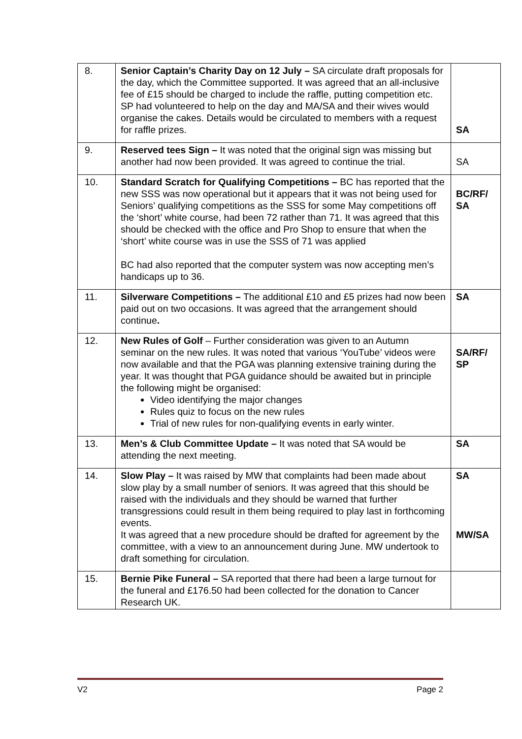| 8. | Senior Captain’s Charity Day on 12 July – SA circulate draft proposals for the day, which the Committee supported. It was agreed that an all-inclusive fee of £15 should be charged to include the raffle, putting competition etc. SP had volunteered to help on the day and MA/SA and their wives would organise the cakes. Details would be circulated to members with a request for raffle prizes. | SA |
| 9. | Reserved tees Sign – It was noted that the original sign was missing but another had now been provided. It was agreed to continue the trial. | SA |
| 10. | Standard Scratch for Qualifying Competitions – BC has reported that the new SSS was now operational but it appears that it was not being used for Seniors’ qualifying competitions as the SSS for some May competitions off the ‘short’ white course, had been 72 rather than 71. It was agreed that this should be checked with the office and Pro Shop to ensure that when the ‘short’ white course was in use the SSS of 71 was applied BC had also reported that the computer system was now accepting men’s handicaps up to 36. | BC/RF/ SA |
| 11. | Silverware Competitions – The additional £10 and £5 prizes had now been paid out on two occasions. It was agreed that the arrangement should continue . | SA |
| 12. | New Rules of Golf – Further consideration was given to an Autumn seminar on the new rules. It was noted that various ‘YouTube’ videos were now available and that the PGA was planning extensive training during the year. It was thought that PGA guidance should be awaited but in principle the following might be organised: Video identifying the major changes Rules quiz to focus on the new rules Trial of new rules for non-qualifying events in early winter. | SA/RF/ SP |
| 13. | Men’s & Club Committee Update – It was noted that SA would be attending the next meeting. | SA |
| 14. | Slow Play – It was raised by MW that complaints had been made about slow play by a small number of seniors. It was agreed that this should be raised with the individuals and they should be warned that further transgressions could result in them being required to play last in forthcoming events. It was agreed that a new procedure should be drafted for agreement by the committee, with a view to an announcement during June. MW undertook to draft something for circulation. | SA MW/SA |
| 15. | Bernie Pike Funeral – SA reported that there had been a large turnout for the funeral and £176.50 had been collected for the donation to Cancer Research UK. | |
V2 Page 2